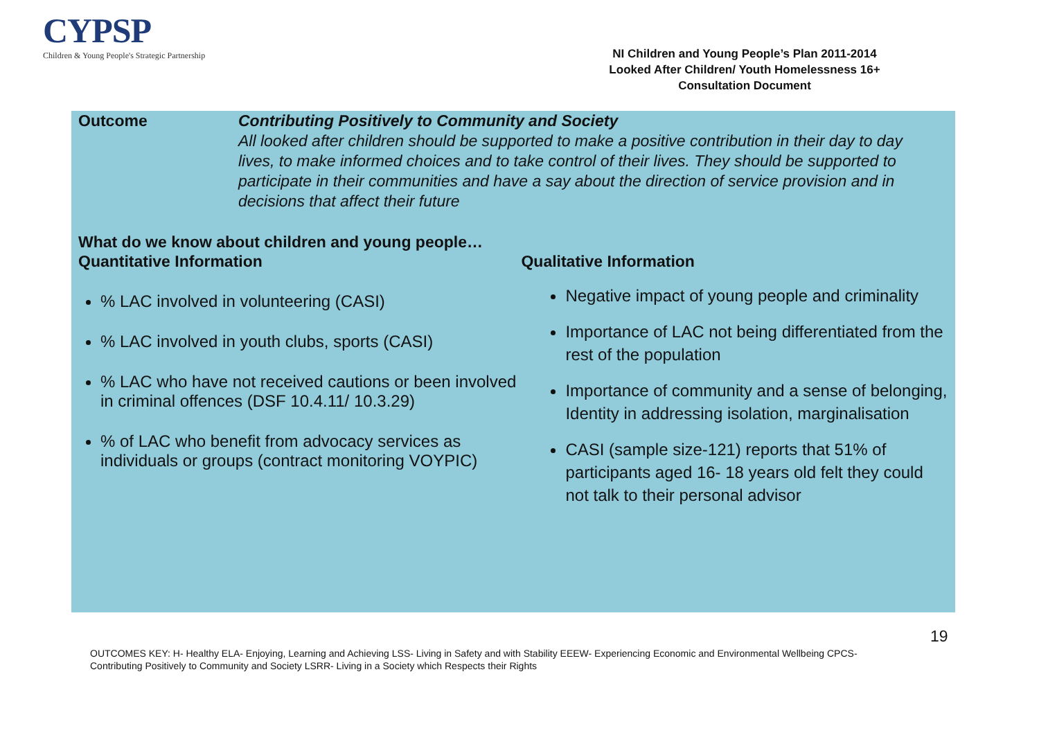CYPSP
Children & Young People's Strategic Partnership
NI Children and Young People’s Plan 2011-2014
Looked After Children/ Youth Homelessness 16+
Consultation Document
Outcome Contributing Positively to Community and Society
All looked after children should be supported to make a positive contribution in their day to day lives, to make informed choices and to take control of their lives. They should be supported to participate in their communities and have a say about the direction of service provision and in decisions that affect their future
What do we know about children and young people…
Quantitative Information
% LAC involved in volunteering (CASI)
% LAC involved in youth clubs, sports (CASI)
% LAC who have not received cautions or been involved in criminal offences (DSF 10.4.11/ 10.3.29)
% of LAC who benefit from advocacy services as individuals or groups (contract monitoring VOYPIC)
Qualitative Information
Negative impact of young people and criminality
Importance of LAC not being differentiated from the rest of the population
Importance of community and a sense of belonging, Identity in addressing isolation, marginalisation
CASI (sample size-121) reports that 51% of participants aged 16- 18 years old felt they could not talk to their personal advisor
19
OUTCOMES KEY: H- Healthy ELA- Enjoying, Learning and Achieving LSS- Living in Safety and with Stability EEEW- Experiencing Economic and Environmental Wellbeing CPCS- Contributing Positively to Community and Society LSRR- Living in a Society which Respects their Rights